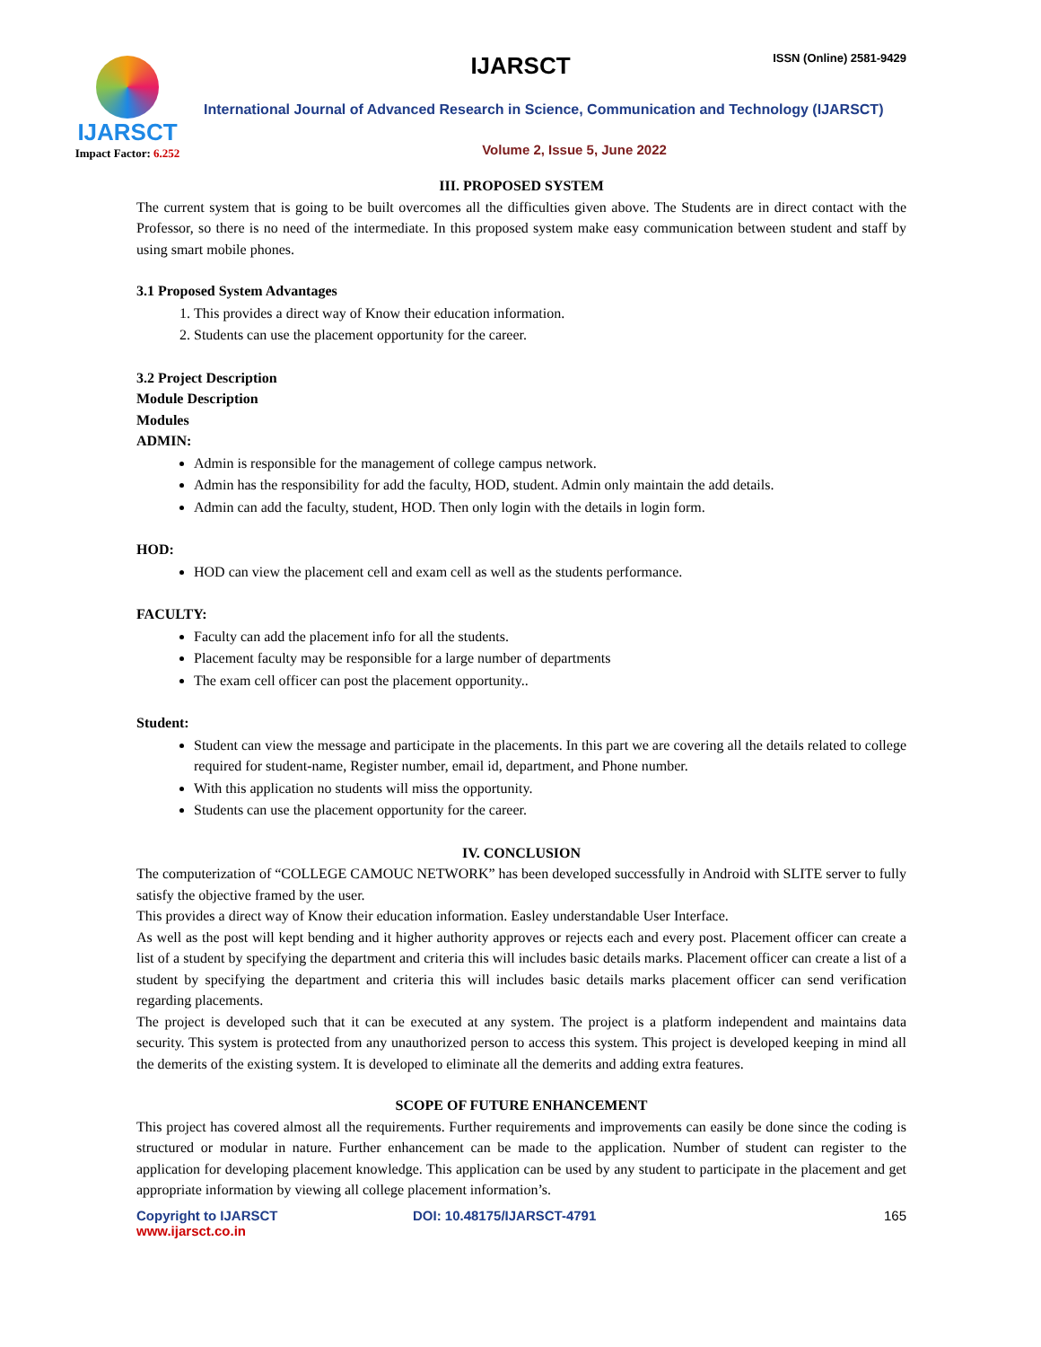IJARSCT
Impact Factor: 6.252
IJARSCT ISSN (Online) 2581-9429
International Journal of Advanced Research in Science, Communication and Technology (IJARSCT)
Volume 2, Issue 5, June 2022
III. PROPOSED SYSTEM
The current system that is going to be built overcomes all the difficulties given above. The Students are in direct contact with the Professor, so there is no need of the intermediate. In this proposed system make easy communication between student and staff by using smart mobile phones.
3.1 Proposed System Advantages
1. This provides a direct way of Know their education information.
2. Students can use the placement opportunity for the career.
3.2 Project Description
Module Description
Modules
ADMIN:
Admin is responsible for the management of college campus network.
Admin has the responsibility for add the faculty, HOD, student. Admin only maintain the add details.
Admin can add the faculty, student, HOD. Then only login with the details in login form.
HOD:
HOD can view the placement cell and exam cell as well as the students performance.
FACULTY:
Faculty can add the placement info for all the students.
Placement faculty may be responsible for a large number of departments
The exam cell officer can post the placement opportunity..
Student:
Student can view the message and participate in the placements. In this part we are covering all the details related to college required for student-name, Register number, email id, department, and Phone number.
With this application no students will miss the opportunity.
Students can use the placement opportunity for the career.
IV. CONCLUSION
The computerization of “COLLEGE CAMOUC NETWORK” has been developed successfully in Android with SLITE server to fully satisfy the objective framed by the user.
This provides a direct way of Know their education information. Easley understandable User Interface.
As well as the post will kept bending and it higher authority approves or rejects each and every post. Placement officer can create a list of a student by specifying the department and criteria this will includes basic details marks. Placement officer can create a list of a student by specifying the department and criteria this will includes basic details marks placement officer can send verification regarding placements.
The project is developed such that it can be executed at any system. The project is a platform independent and maintains data security. This system is protected from any unauthorized person to access this system. This project is developed keeping in mind all the demerits of the existing system. It is developed to eliminate all the demerits and adding extra features.
SCOPE OF FUTURE ENHANCEMENT
This project has covered almost all the requirements. Further requirements and improvements can easily be done since the coding is structured or modular in nature. Further enhancement can be made to the application. Number of student can register to the application for developing placement knowledge. This application can be used by any student to participate in the placement and get appropriate information by viewing all college placement information’s.
Copyright to IJARSCT
www.ijarsct.co.in
DOI: 10.48175/IJARSCT-4791 165